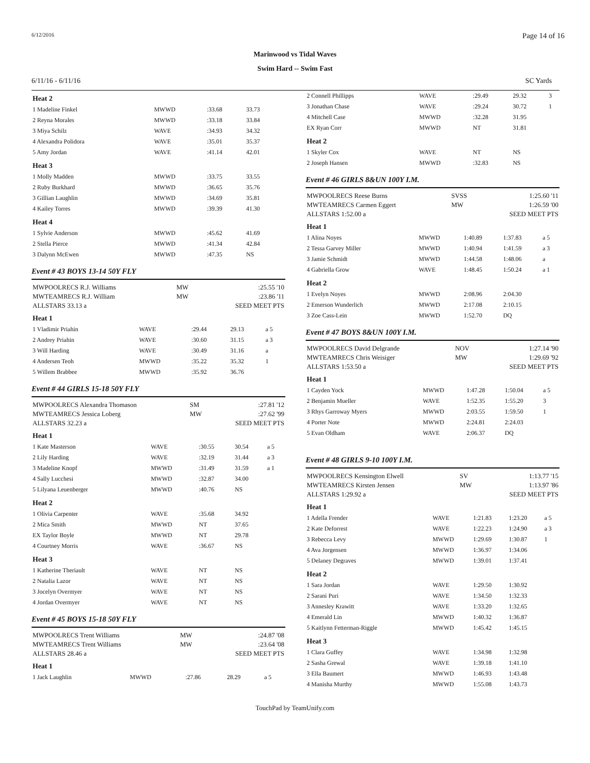6/12/2016 Page 14 of 16
Marinwood vs Tidal Waves
Swim Hard -- Swim Fast
6/11/16 - 6/11/16 SC Yards
| Heat 2 | | | | |
| 1 Madeline Finkel | MWWD | :33.68 | 33.73 | |
| 2 Reyna Morales | MWWD | :33.18 | 33.84 | |
| 3 Miya Schilz | WAVE | :34.93 | 34.32 | |
| 4 Alexandra Polidora | WAVE | :35.01 | 35.37 | |
| 5 Amy Jordan | WAVE | :41.14 | 42.01 | |
| Heat 3 | | | | |
| 1 Molly Madden | MWWD | :33.75 | 33.55 | |
| 2 Ruby Burkhard | MWWD | :36.65 | 35.76 | |
| 3 Gillian Laughlin | MWWD | :34.69 | 35.81 | |
| 4 Kailey Torres | MWWD | :39.39 | 41.30 | |
| Heat 4 | | | | |
| 1 Sylvie Anderson | MWWD | :45.62 | 41.69 | |
| 2 Stella Pierce | MWWD | :41.34 | 42.84 | |
| 3 Dalynn McEwen | MWWD | :47.35 | NS | |
Event # 43 BOYS 13-14 50Y FLY
| MWPOOLRECS R.J. Williams | MW | :25.55 '10 |
| MWTEAMRECS R.J. William | MW | :23.86 '11 |
| ALLSTARS 33.13 a | | SEED MEET PTS |
| Heat 1 | | | | |
| 1 Vladimir Priahin | WAVE | :29.44 | 29.13 | a 5 |
| 2 Andrey Priahin | WAVE | :30.60 | 31.15 | a 3 |
| 3 Will Harding | WAVE | :30.49 | 31.16 | a |
| 4 Andersen Teoh | MWWD | :35.22 | 35.32 | 1 |
| 5 Willem Brabbee | MWWD | :35.92 | 36.76 | |
Event # 44 GIRLS 15-18 50Y FLY
| MWPOOLRECS Alexandra Thomason | SM | :27.81 '12 |
| MWTEAMRECS Jessica Loberg | MW | :27.62 '99 |
| ALLSTARS 32.23 a | | SEED MEET PTS |
| Heat 1 | | | | |
| 1 Kate Masterson | WAVE | :30.55 | 30.54 | a 5 |
| 2 Lily Harding | WAVE | :32.19 | 31.44 | a 3 |
| 3 Madeline Knopf | MWWD | :31.49 | 31.59 | a 1 |
| 4 Sally Lucchesi | MWWD | :32.87 | 34.00 | |
| 5 Lilyana Leuenberger | MWWD | :40.76 | NS | |
| Heat 2 | | | | |
| 1 Olivia Carpenter | WAVE | :35.68 | 34.92 | |
| 2 Mica Smith | MWWD | NT | 37.65 | |
| EX Taylor Boyle | MWWD | NT | 29.78 | |
| 4 Courtney Morris | WAVE | :36.67 | NS | |
| Heat 3 | | | | |
| 1 Katherine Theriault | WAVE | NT | NS | |
| 2 Natalia Lazor | WAVE | NT | NS | |
| 3 Jocelyn Overmyer | WAVE | NT | NS | |
| 4 Jordan Overmyer | WAVE | NT | NS | |
Event # 45 BOYS 15-18 50Y FLY
| MWPOOLRECS Trent Williams | MW | :24.87 '08 |
| MWTEAMRECS Trent Williams | MW | :23.64 '08 |
| ALLSTARS 28.46 a | | SEED MEET PTS |
| Heat 1 | | | | |
| 1 Jack Laughlin | MWWD | :27.86 | 28.29 | a 5 |
| 2 Connell Phillipps | WAVE | :29.49 | 29.32 | 3 |
| 3 Jonathan Chase | WAVE | :29.24 | 30.72 | 1 |
| 4 Mitchell Case | MWWD | :32.28 | 31.95 | |
| EX Ryan Corr | MWWD | NT | 31.81 | |
| Heat 2 | | | | |
| 1 Skyler Cox | WAVE | NT | NS | |
| 2 Joseph Hansen | MWWD | :32.83 | NS | |
Event # 46 GIRLS 8&UN 100Y I.M.
| MWPOOLRECS Reese Burns | SVSS | 1:25.60 '11 |
| MWTEAMRECS Carmen Eggert | MW | 1:26.59 '00 |
| ALLSTARS 1:52.00 a | | SEED MEET PTS |
| Heat 1 | | | | |
| 1 Alina Noyes | MWWD | 1:40.89 | 1:37.83 | a 5 |
| 2 Tessa Garvey Miller | MWWD | 1:40.94 | 1:41.59 | a 3 |
| 3 Jamie Schmidt | MWWD | 1:44.58 | 1:48.06 | a |
| 4 Gabriella Grow | WAVE | 1:48.45 | 1:50.24 | a 1 |
| Heat 2 | | | | |
| 1 Evelyn Noyes | MWWD | 2:08.96 | 2:04.30 | |
| 2 Emerson Wunderlich | MWWD | 2:17.08 | 2:10.15 | |
| 3 Zoe Cass-Lein | MWWD | 1:52.70 | DQ | |
Event # 47 BOYS 8&UN 100Y I.M.
| MWPOOLRECS David Delgrande | NOV | 1:27.14 '90 |
| MWTEAMRECS Chris Weisiger | MW | 1:29.69 '92 |
| ALLSTARS 1:53.50 a | | SEED MEET PTS |
| Heat 1 | | | | |
| 1 Cayden Yock | MWWD | 1:47.28 | 1:50.04 | a 5 |
| 2 Benjamin Mueller | WAVE | 1:52.35 | 1:55.20 | 3 |
| 3 Rhys Garroway Myers | MWWD | 2:03.55 | 1:59.50 | 1 |
| 4 Porter Note | MWWD | 2:24.81 | 2:24.03 | |
| 5 Evan Oldham | WAVE | 2:06.37 | DQ | |
Event # 48 GIRLS 9-10 100Y I.M.
| MWPOOLRECS Kensington Elwell | SV | 1:13.77 '15 |
| MWTEAMRECS Kirsten Jensen | MW | 1:13.97 '86 |
| ALLSTARS 1:29.92 a | | SEED MEET PTS |
| Heat 1 | | | | |
| 1 Adella Frender | WAVE | 1:21.83 | 1:23.20 | a 5 |
| 2 Kate Deforrest | WAVE | 1:22.23 | 1:24.90 | a 3 |
| 3 Rebecca Levy | MWWD | 1:29.69 | 1:30.87 | 1 |
| 4 Ava Jorgensen | MWWD | 1:36.97 | 1:34.06 | |
| 5 Delaney Degraves | MWWD | 1:39.01 | 1:37.41 | |
| Heat 2 | | | | |
| 1 Sara Jordan | WAVE | 1:29.50 | 1:30.92 | |
| 2 Sarani Puri | WAVE | 1:34.50 | 1:32.33 | |
| 3 Annesley Krawitt | WAVE | 1:33.20 | 1:32.65 | |
| 4 Emerald Lin | MWWD | 1:40.32 | 1:36.87 | |
| 5 Kaitlynn Fetterman-Riggle | MWWD | 1:45.42 | 1:45.15 | |
| Heat 3 | | | | |
| 1 Clara Guffey | WAVE | 1:34.98 | 1:32.98 | |
| 2 Sasha Grewal | WAVE | 1:39.18 | 1:41.10 | |
| 3 Ella Baumert | MWWD | 1:46.93 | 1:43.48 | |
| 4 Manisha Murthy | MWWD | 1:55.08 | 1:43.73 | |
TouchPad by TeamUnify.com